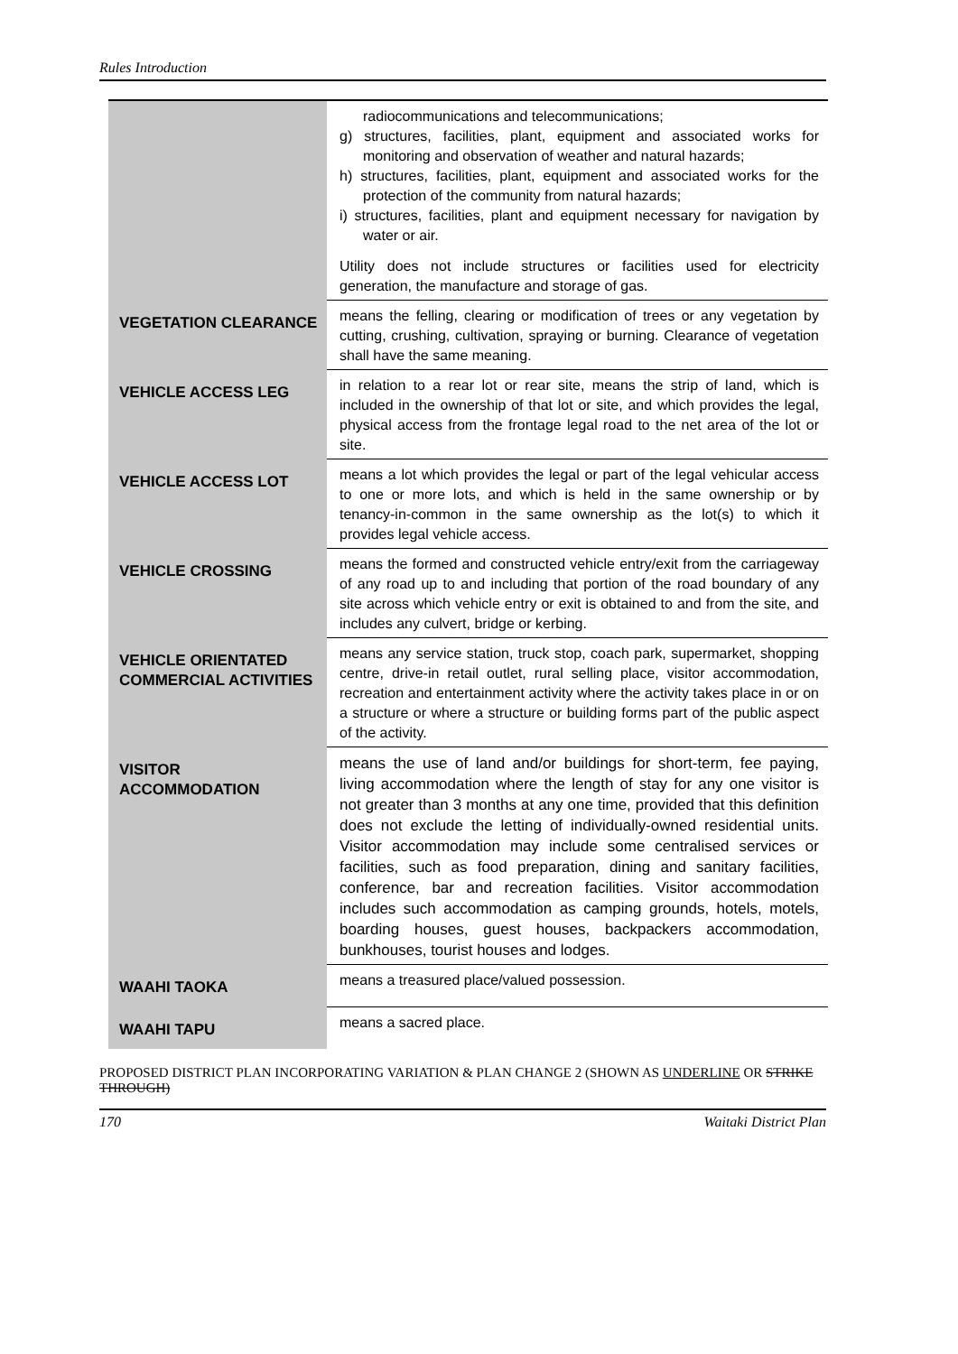Rules Introduction
| | radiocommunications and telecommunications; g) structures, facilities, plant, equipment and associated works for monitoring and observation of weather and natural hazards; h) structures, facilities, plant, equipment and associated works for the protection of the community from natural hazards; i) structures, facilities, plant and equipment necessary for navigation by water or air. Utility does not include structures or facilities used for electricity generation, the manufacture and storage of gas. |
| VEGETATION CLEARANCE | means the felling, clearing or modification of trees or any vegetation by cutting, crushing, cultivation, spraying or burning. Clearance of vegetation shall have the same meaning. |
| VEHICLE ACCESS LEG | in relation to a rear lot or rear site, means the strip of land, which is included in the ownership of that lot or site, and which provides the legal, physical access from the frontage legal road to the net area of the lot or site. |
| VEHICLE ACCESS LOT | means a lot which provides the legal or part of the legal vehicular access to one or more lots, and which is held in the same ownership or by tenancy-in-common in the same ownership as the lot(s) to which it provides legal vehicle access. |
| VEHICLE CROSSING | means the formed and constructed vehicle entry/exit from the carriageway of any road up to and including that portion of the road boundary of any site across which vehicle entry or exit is obtained to and from the site, and includes any culvert, bridge or kerbing. |
| VEHICLE ORIENTATED COMMERCIAL ACTIVITIES | means any service station, truck stop, coach park, supermarket, shopping centre, drive-in retail outlet, rural selling place, visitor accommodation, recreation and entertainment activity where the activity takes place in or on a structure or where a structure or building forms part of the public aspect of the activity. |
| VISITOR ACCOMMODATION | means the use of land and/or buildings for short-term, fee paying, living accommodation where the length of stay for any one visitor is not greater than 3 months at any one time, provided that this definition does not exclude the letting of individually-owned residential units. Visitor accommodation may include some centralised services or facilities, such as food preparation, dining and sanitary facilities, conference, bar and recreation facilities. Visitor accommodation includes such accommodation as camping grounds, hotels, motels, boarding houses, guest houses, backpackers accommodation, bunkhouses, tourist houses and lodges. |
| WAAHI TAOKA | means a treasured place/valued possession. |
| WAAHI TAPU | means a sacred place. |
PROPOSED DISTRICT PLAN INCORPORATING VARIATION & PLAN CHANGE 2 (SHOWN AS UNDERLINE OR STRIKE THROUGH)
170 Waitaki District Plan